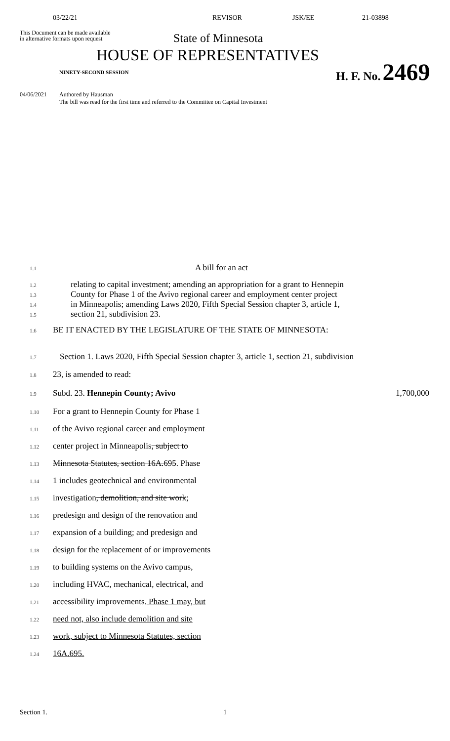03/22/21 REVISOR JSK/EE 21-03898
This Document can be made available
in alternative formats upon request
State of Minnesota
HOUSE OF REPRESENTATIVES
NINETY-SECOND SESSION
H. F. No. 2469
04/06/2021 Authored by Hausman
The bill was read for the first time and referred to the Committee on Capital Investment
1.1 A bill for an act
1.2 relating to capital investment; amending an appropriation for a grant to Hennepin
1.3 County for Phase 1 of the Avivo regional career and employment center project
1.4 in Minneapolis; amending Laws 2020, Fifth Special Session chapter 3, article 1,
1.5 section 21, subdivision 23.
1.6 BE IT ENACTED BY THE LEGISLATURE OF THE STATE OF MINNESOTA:
1.7 Section 1. Laws 2020, Fifth Special Session chapter 3, article 1, section 21, subdivision
1.8 23, is amended to read:
1.9 Subd. 23. Hennepin County; Avivo 1,700,000
1.10 For a grant to Hennepin County for Phase 1
1.11 of the Avivo regional career and employment
1.12 center project in Minneapolis, subject to
1.13 Minnesota Statutes, section 16A.695. Phase
1.14 1 includes geotechnical and environmental
1.15 investigation, demolition, and site work;
1.16 predesign and design of the renovation and
1.17 expansion of a building; and predesign and
1.18 design for the replacement of or improvements
1.19 to building systems on the Avivo campus,
1.20 including HVAC, mechanical, electrical, and
1.21 accessibility improvements. Phase 1 may, but
1.22 need not, also include demolition and site
1.23 work, subject to Minnesota Statutes, section
1.24 16A.695.
Section 1. 1